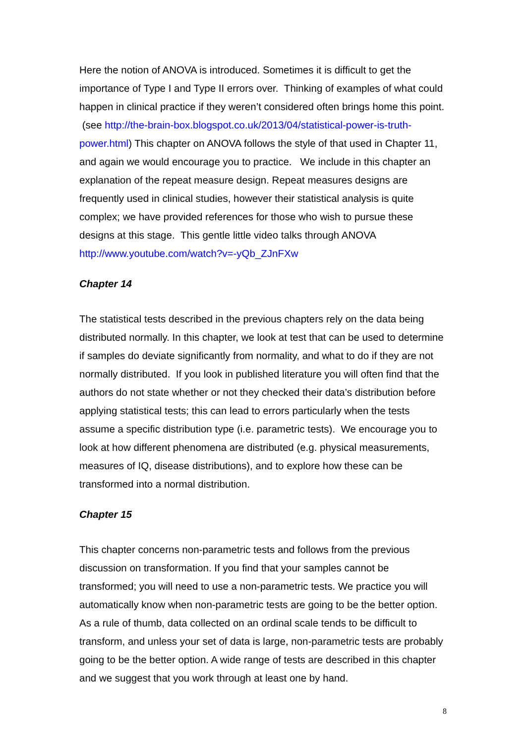Here the notion of ANOVA is introduced. Sometimes it is difficult to get the importance of Type I and Type II errors over. Thinking of examples of what could happen in clinical practice if they weren’t considered often brings home this point. (see http://the-brain-box.blogspot.co.uk/2013/04/statistical-power-is-truth-power.html) This chapter on ANOVA follows the style of that used in Chapter 11, and again we would encourage you to practice. We include in this chapter an explanation of the repeat measure design. Repeat measures designs are frequently used in clinical studies, however their statistical analysis is quite complex; we have provided references for those who wish to pursue these designs at this stage. This gentle little video talks through ANOVA http://www.youtube.com/watch?v=-yQb_ZJnFXw
Chapter 14
The statistical tests described in the previous chapters rely on the data being distributed normally. In this chapter, we look at test that can be used to determine if samples do deviate significantly from normality, and what to do if they are not normally distributed. If you look in published literature you will often find that the authors do not state whether or not they checked their data’s distribution before applying statistical tests; this can lead to errors particularly when the tests assume a specific distribution type (i.e. parametric tests). We encourage you to look at how different phenomena are distributed (e.g. physical measurements, measures of IQ, disease distributions), and to explore how these can be transformed into a normal distribution.
Chapter 15
This chapter concerns non-parametric tests and follows from the previous discussion on transformation. If you find that your samples cannot be transformed; you will need to use a non-parametric tests. We practice you will automatically know when non-parametric tests are going to be the better option. As a rule of thumb, data collected on an ordinal scale tends to be difficult to transform, and unless your set of data is large, non-parametric tests are probably going to be the better option. A wide range of tests are described in this chapter and we suggest that you work through at least one by hand.
8